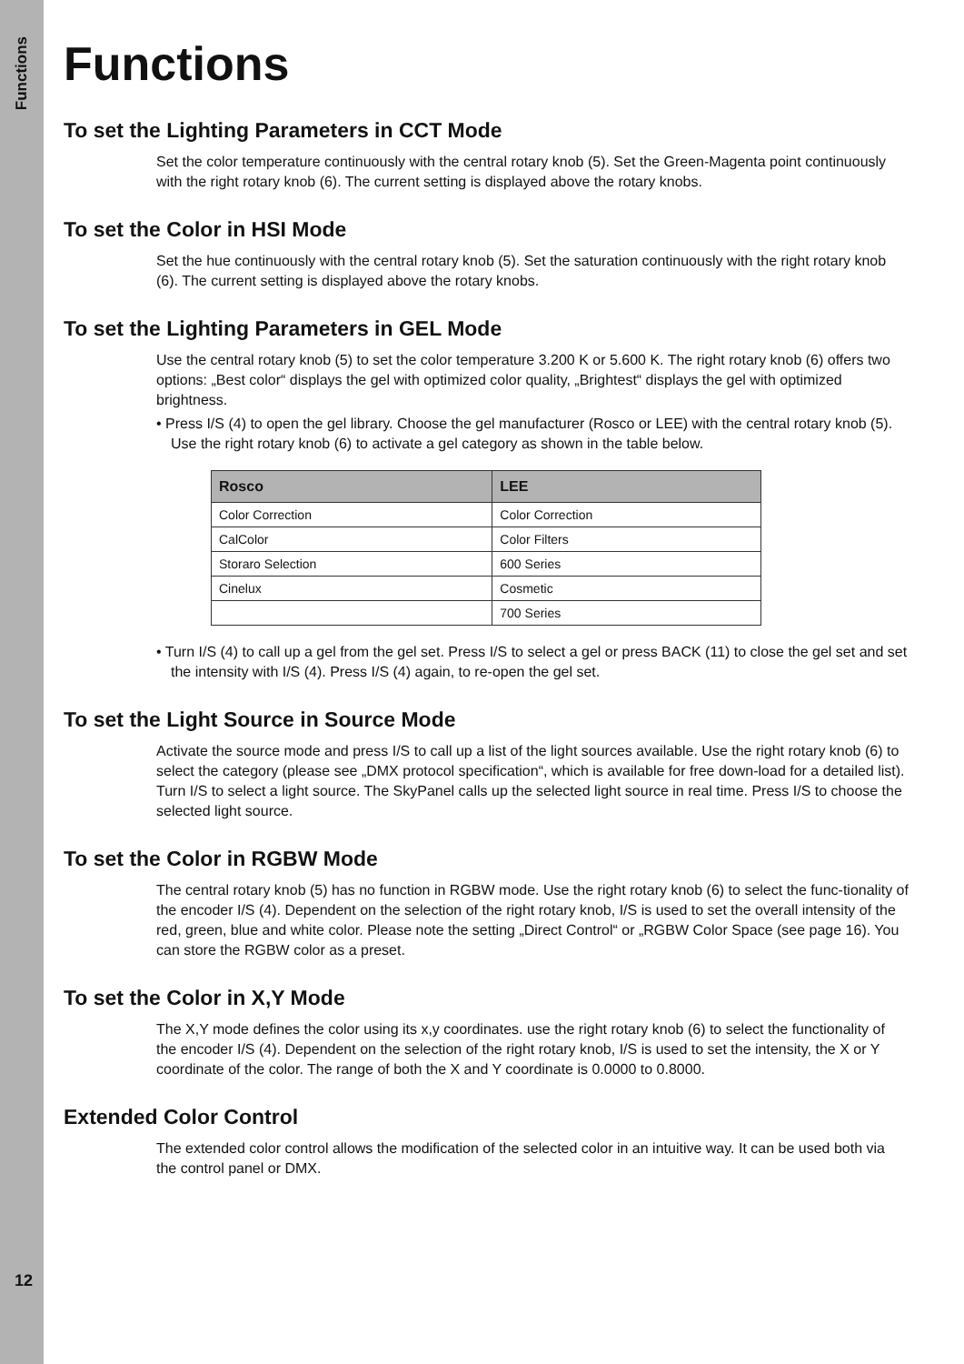Functions
Functions
To set the Lighting Parameters in CCT Mode
Set the color temperature continuously with the central rotary knob (5). Set the Green-Magenta point continuously with the right rotary knob (6). The current setting is displayed above the rotary knobs.
To set the Color in HSI Mode
Set the hue continuously with the central rotary knob (5). Set the saturation continuously with the right rotary knob (6). The current setting is displayed above the rotary knobs.
To set the Lighting Parameters in GEL Mode
Use the central rotary knob (5) to set the color temperature 3.200 K or 5.600 K. The right rotary knob (6) offers two options: „Best color“ displays the gel with optimized color quality, „Brightest“ displays the gel with optimized brightness.
• Press I/S (4) to open the gel library. Choose the gel manufacturer (Rosco or LEE) with the central rotary knob (5). Use the right rotary knob (6) to activate a gel category as shown in the table below.
| Rosco | LEE |
| --- | --- |
| Color Correction | Color Correction |
| CalColor | Color Filters |
| Storaro Selection | 600 Series |
| Cinelux | Cosmetic |
| | 700 Series |
• Turn I/S (4) to call up a gel from the gel set. Press I/S to select a gel or press BACK (11) to close the gel set and set the intensity with I/S (4). Press I/S (4) again, to re-open the gel set.
To set the Light Source in Source Mode
Activate the source mode and press I/S to call up a list of the light sources available. Use the right rotary knob (6) to select the category (please see „DMX protocol specification“, which is available for free down-load for a detailed list). Turn I/S to select a light source. The SkyPanel calls up the selected light source in real time. Press I/S to choose the selected light source.
To set the Color in RGBW Mode
The central rotary knob (5) has no function in RGBW mode. Use the right rotary knob (6) to select the func-tionality of the encoder I/S (4). Dependent on the selection of the right rotary knob, I/S is used to set the overall intensity of the red, green, blue and white color. Please note the setting „Direct Control“ or „RGBW Color Space (see page 16). You can store the RGBW color as a preset.
To set the Color in X,Y Mode
The X,Y mode defines the color using its x,y coordinates. use the right rotary knob (6) to select the functionality of the encoder I/S (4). Dependent on the selection of the right rotary knob, I/S is used to set the intensity, the X or Y coordinate of the color. The range of both the X and Y coordinate is 0.0000 to 0.8000.
Extended Color Control
The extended color control allows the modification of the selected color in an intuitive way. It can be used both via the control panel or DMX.
12